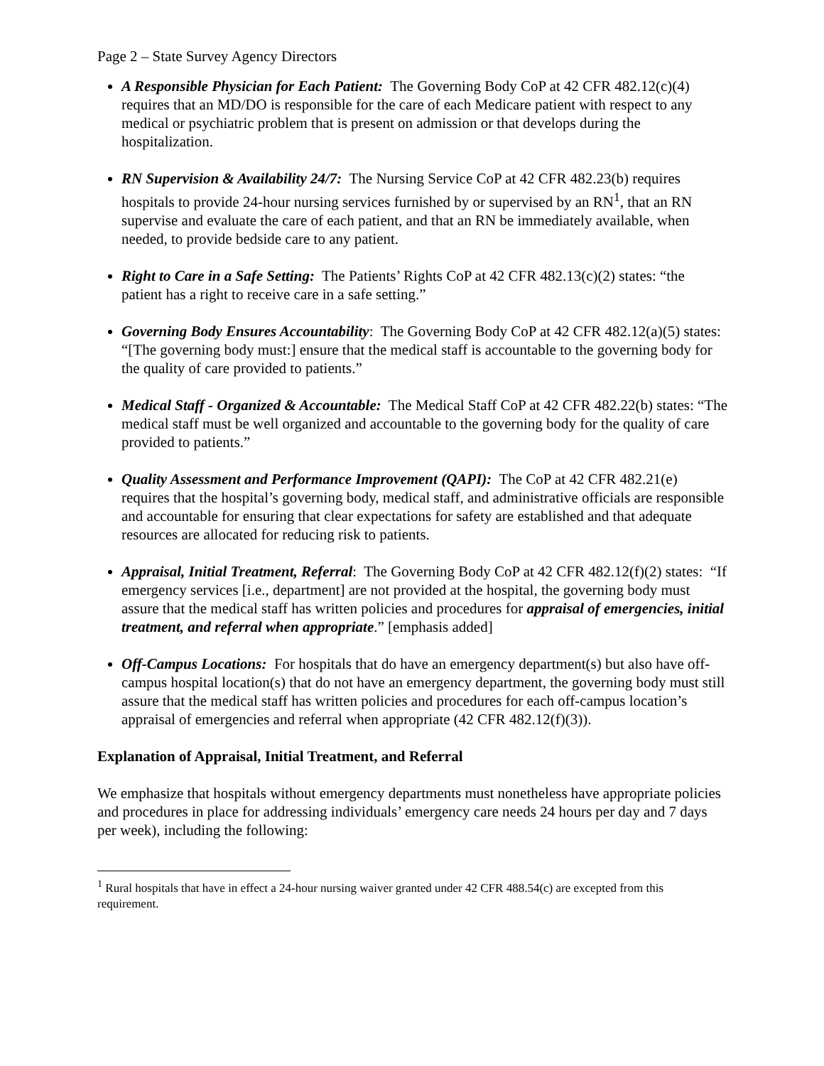Page 2 – State Survey Agency Directors
A Responsible Physician for Each Patient: The Governing Body CoP at 42 CFR 482.12(c)(4) requires that an MD/DO is responsible for the care of each Medicare patient with respect to any medical or psychiatric problem that is present on admission or that develops during the hospitalization.
RN Supervision & Availability 24/7: The Nursing Service CoP at 42 CFR 482.23(b) requires hospitals to provide 24-hour nursing services furnished by or supervised by an RN<sup>1</sup>, that an RN supervise and evaluate the care of each patient, and that an RN be immediately available, when needed, to provide bedside care to any patient.
Right to Care in a Safe Setting: The Patients’ Rights CoP at 42 CFR 482.13(c)(2) states: “the patient has a right to receive care in a safe setting.”
Governing Body Ensures Accountability: The Governing Body CoP at 42 CFR 482.12(a)(5) states: “[The governing body must:] ensure that the medical staff is accountable to the governing body for the quality of care provided to patients.”
Medical Staff - Organized & Accountable: The Medical Staff CoP at 42 CFR 482.22(b) states: “The medical staff must be well organized and accountable to the governing body for the quality of care provided to patients.”
Quality Assessment and Performance Improvement (QAPI): The CoP at 42 CFR 482.21(e) requires that the hospital’s governing body, medical staff, and administrative officials are responsible and accountable for ensuring that clear expectations for safety are established and that adequate resources are allocated for reducing risk to patients.
Appraisal, Initial Treatment, Referral: The Governing Body CoP at 42 CFR 482.12(f)(2) states: “If emergency services [i.e., department] are not provided at the hospital, the governing body must assure that the medical staff has written policies and procedures for appraisal of emergencies, initial treatment, and referral when appropriate.” [emphasis added]
Off-Campus Locations: For hospitals that do have an emergency department(s) but also have off-campus hospital location(s) that do not have an emergency department, the governing body must still assure that the medical staff has written policies and procedures for each off-campus location’s appraisal of emergencies and referral when appropriate (42 CFR 482.12(f)(3)).
Explanation of Appraisal, Initial Treatment, and Referral
We emphasize that hospitals without emergency departments must nonetheless have appropriate policies and procedures in place for addressing individuals’ emergency care needs 24 hours per day and 7 days per week), including the following:
<sup>1</sup> Rural hospitals that have in effect a 24-hour nursing waiver granted under 42 CFR 488.54(c) are excepted from this requirement.